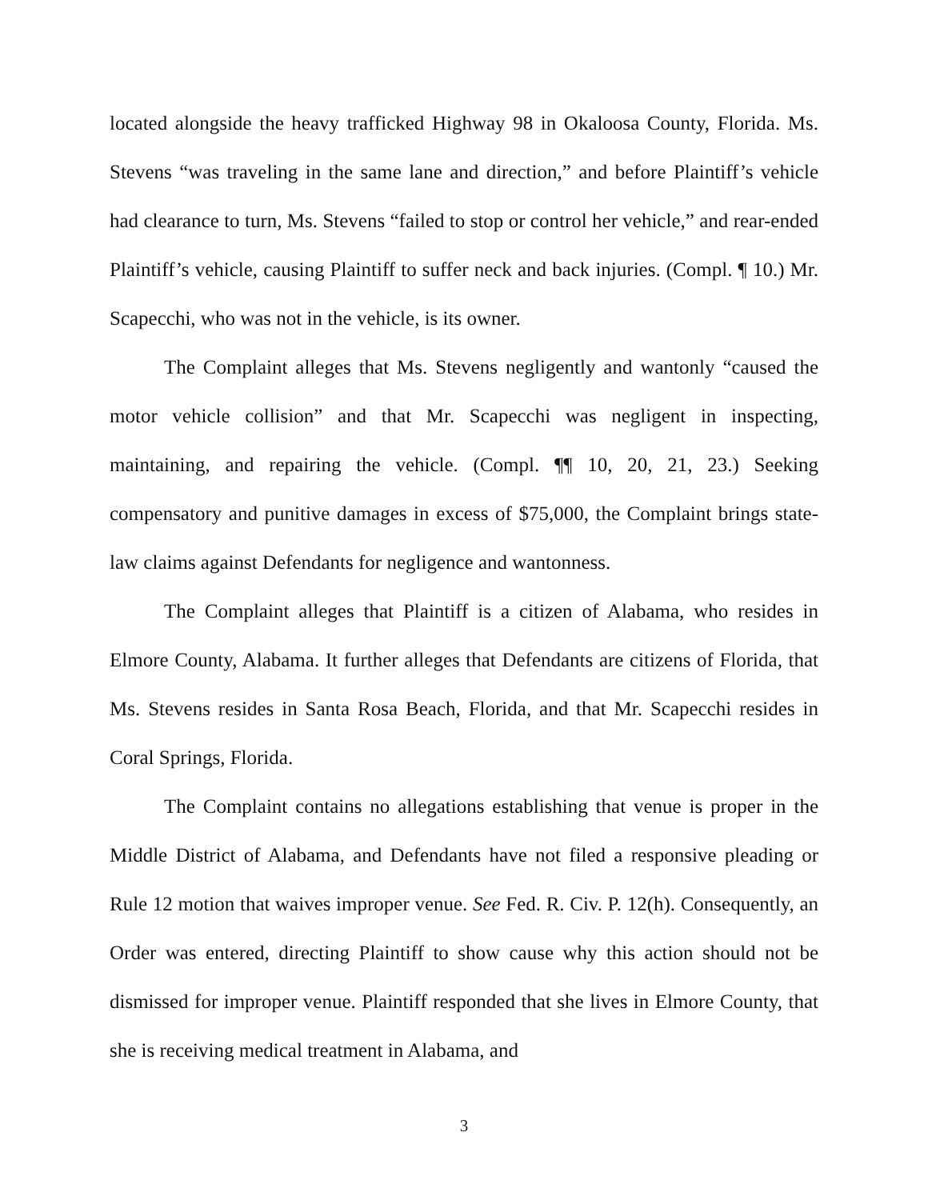located alongside the heavy trafficked Highway 98 in Okaloosa County, Florida. Ms. Stevens “was traveling in the same lane and direction,” and before Plaintiff’s vehicle had clearance to turn, Ms. Stevens “failed to stop or control her vehicle,” and rear-ended Plaintiff’s vehicle, causing Plaintiff to suffer neck and back injuries. (Compl. ¶ 10.) Mr. Scapecchi, who was not in the vehicle, is its owner.
The Complaint alleges that Ms. Stevens negligently and wantonly “caused the motor vehicle collision” and that Mr. Scapecchi was negligent in inspecting, maintaining, and repairing the vehicle. (Compl. ¶¶ 10, 20, 21, 23.) Seeking compensatory and punitive damages in excess of $75,000, the Complaint brings state-law claims against Defendants for negligence and wantonness.
The Complaint alleges that Plaintiff is a citizen of Alabama, who resides in Elmore County, Alabama. It further alleges that Defendants are citizens of Florida, that Ms. Stevens resides in Santa Rosa Beach, Florida, and that Mr. Scapecchi resides in Coral Springs, Florida.
The Complaint contains no allegations establishing that venue is proper in the Middle District of Alabama, and Defendants have not filed a responsive pleading or Rule 12 motion that waives improper venue. See Fed. R. Civ. P. 12(h). Consequently, an Order was entered, directing Plaintiff to show cause why this action should not be dismissed for improper venue. Plaintiff responded that she lives in Elmore County, that she is receiving medical treatment in Alabama, and
3